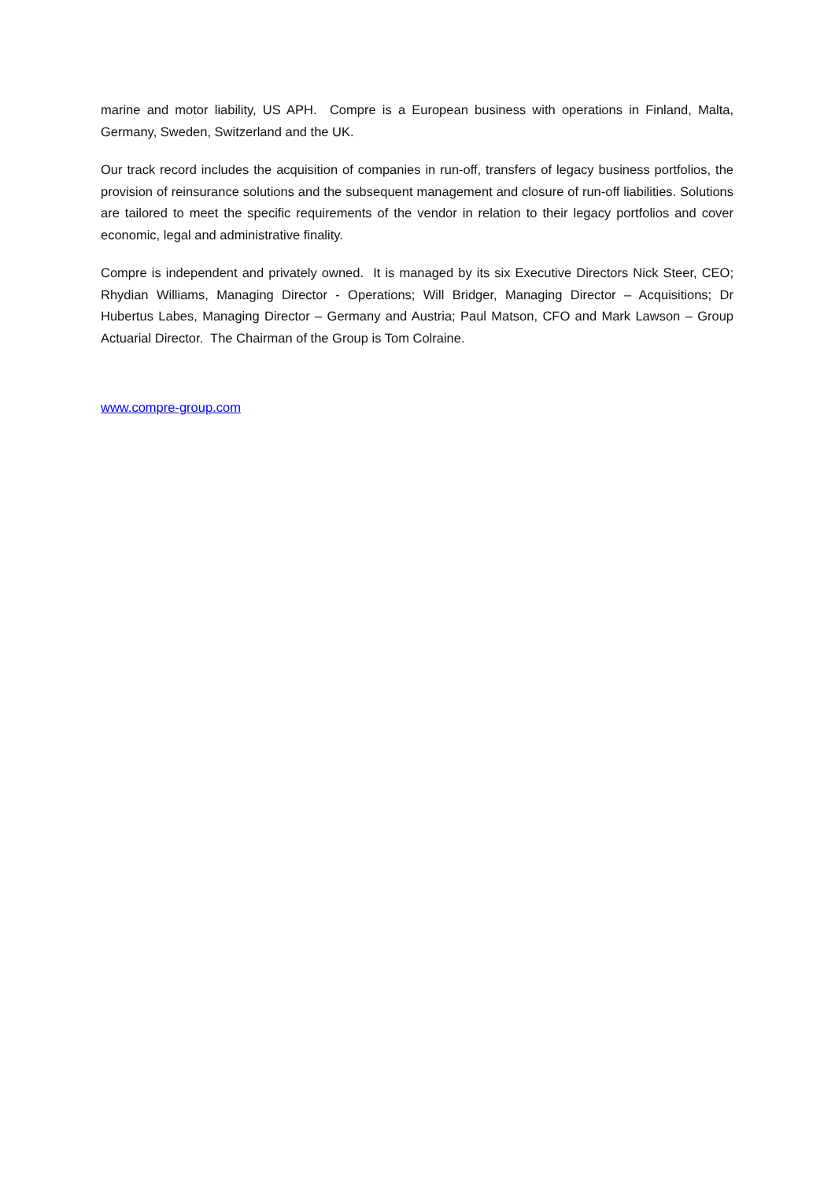marine and motor liability, US APH. Compre is a European business with operations in Finland, Malta, Germany, Sweden, Switzerland and the UK.
Our track record includes the acquisition of companies in run-off, transfers of legacy business portfolios, the provision of reinsurance solutions and the subsequent management and closure of run-off liabilities. Solutions are tailored to meet the specific requirements of the vendor in relation to their legacy portfolios and cover economic, legal and administrative finality.
Compre is independent and privately owned. It is managed by its six Executive Directors Nick Steer, CEO; Rhydian Williams, Managing Director - Operations; Will Bridger, Managing Director – Acquisitions; Dr Hubertus Labes, Managing Director – Germany and Austria; Paul Matson, CFO and Mark Lawson – Group Actuarial Director. The Chairman of the Group is Tom Colraine.
www.compre-group.com